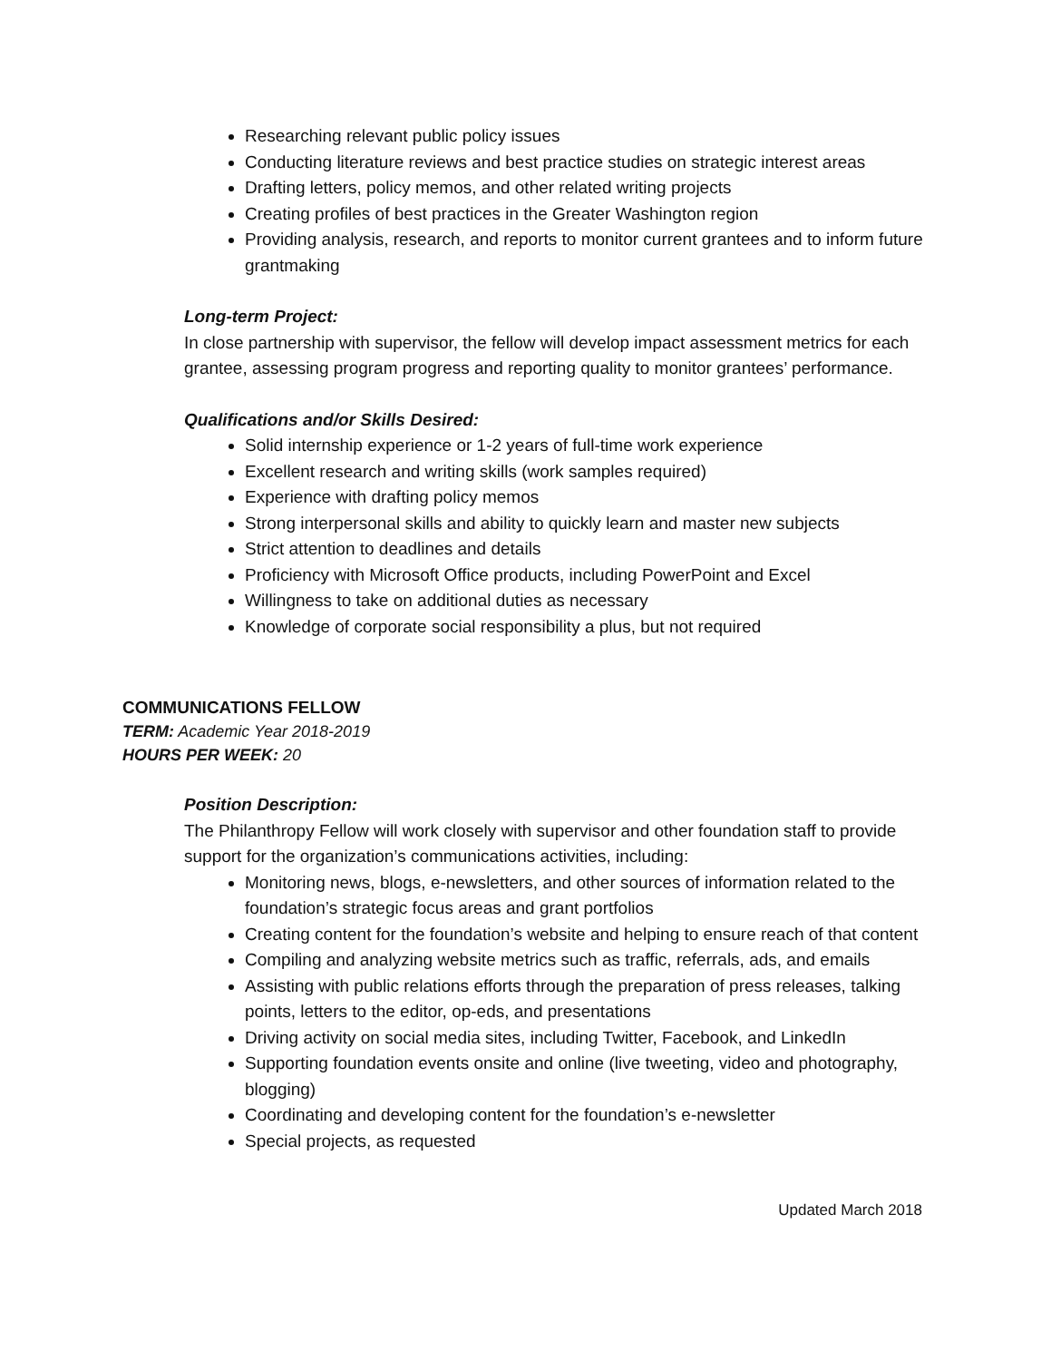Researching relevant public policy issues
Conducting literature reviews and best practice studies on strategic interest areas
Drafting letters, policy memos, and other related writing projects
Creating profiles of best practices in the Greater Washington region
Providing analysis, research, and reports to monitor current grantees and to inform future grantmaking
Long-term Project:
In close partnership with supervisor, the fellow will develop impact assessment metrics for each grantee, assessing program progress and reporting quality to monitor grantees’ performance.
Qualifications and/or Skills Desired:
Solid internship experience or 1-2 years of full-time work experience
Excellent research and writing skills (work samples required)
Experience with drafting policy memos
Strong interpersonal skills and ability to quickly learn and master new subjects
Strict attention to deadlines and details
Proficiency with Microsoft Office products, including PowerPoint and Excel
Willingness to take on additional duties as necessary
Knowledge of corporate social responsibility a plus, but not required
COMMUNICATIONS FELLOW
TERM: Academic Year 2018-2019
HOURS PER WEEK: 20
Position Description:
The Philanthropy Fellow will work closely with supervisor and other foundation staff to provide support for the organization’s communications activities, including:
Monitoring news, blogs, e-newsletters, and other sources of information related to the foundation’s strategic focus areas and grant portfolios
Creating content for the foundation’s website and helping to ensure reach of that content
Compiling and analyzing website metrics such as traffic, referrals, ads, and emails
Assisting with public relations efforts through the preparation of press releases, talking points, letters to the editor, op-eds, and presentations
Driving activity on social media sites, including Twitter, Facebook, and LinkedIn
Supporting foundation events onsite and online (live tweeting, video and photography, blogging)
Coordinating and developing content for the foundation’s e-newsletter
Special projects, as requested
Updated March 2018